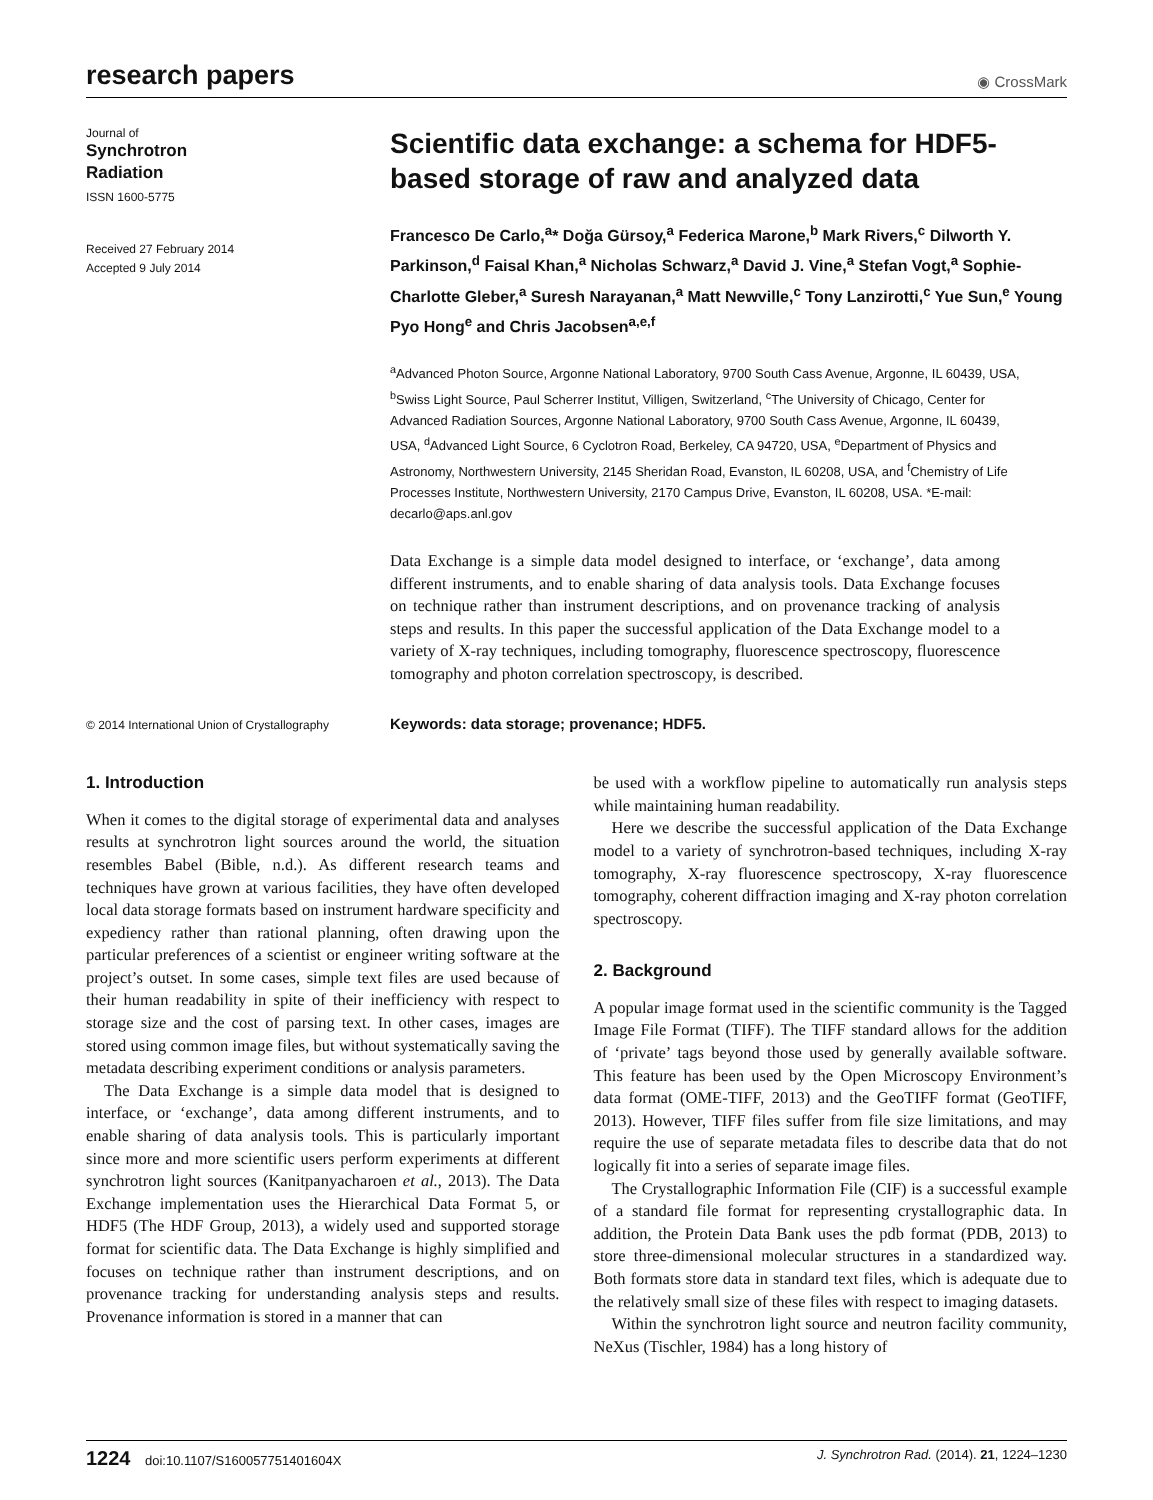research papers
◉ CrossMark
Journal of
Synchrotron
Radiation
ISSN 1600-5775
Received 27 February 2014
Accepted 9 July 2014
Scientific data exchange: a schema for HDF5-based storage of raw and analyzed data
Francesco De Carlo,<sup>a</sup>* Doğa Gürsoy,<sup>a</sup> Federica Marone,<sup>b</sup> Mark Rivers,<sup>c</sup> Dilworth Y. Parkinson,<sup>d</sup> Faisal Khan,<sup>a</sup> Nicholas Schwarz,<sup>a</sup> David J. Vine,<sup>a</sup> Stefan Vogt,<sup>a</sup> Sophie-Charlotte Gleber,<sup>a</sup> Suresh Narayanan,<sup>a</sup> Matt Newville,<sup>c</sup> Tony Lanzirotti,<sup>c</sup> Yue Sun,<sup>e</sup> Young Pyo Hong<sup>e</sup> and Chris Jacobsen<sup>a,e,f</sup>
<sup>a</sup> Advanced Photon Source, Argonne National Laboratory, 9700 South Cass Avenue, Argonne, IL 60439, USA, <sup>b</sup>Swiss Light Source, Paul Scherrer Institut, Villigen, Switzerland, <sup>c</sup>The University of Chicago, Center for Advanced Radiation Sources, Argonne National Laboratory, 9700 South Cass Avenue, Argonne, IL 60439, USA, <sup>d</sup>Advanced Light Source, 6 Cyclotron Road, Berkeley, CA 94720, USA, <sup>e</sup>Department of Physics and Astronomy, Northwestern University, 2145 Sheridan Road, Evanston, IL 60208, USA, and <sup>f</sup>Chemistry of Life Processes Institute, Northwestern University, 2170 Campus Drive, Evanston, IL 60208, USA. *E-mail: decarlo@aps.anl.gov
Data Exchange is a simple data model designed to interface, or ‘exchange’, data among different instruments, and to enable sharing of data analysis tools. Data Exchange focuses on technique rather than instrument descriptions, and on provenance tracking of analysis steps and results. In this paper the successful application of the Data Exchange model to a variety of X-ray techniques, including tomography, fluorescence spectroscopy, fluorescence tomography and photon correlation spectroscopy, is described.
© 2014 International Union of Crystallography
Keywords: data storage; provenance; HDF5.
1. Introduction
When it comes to the digital storage of experimental data and analyses results at synchrotron light sources around the world, the situation resembles Babel (Bible, n.d.). As different research teams and techniques have grown at various facilities, they have often developed local data storage formats based on instrument hardware specificity and expediency rather than rational planning, often drawing upon the particular preferences of a scientist or engineer writing software at the project’s outset. In some cases, simple text files are used because of their human readability in spite of their inefficiency with respect to storage size and the cost of parsing text. In other cases, images are stored using common image files, but without systematically saving the metadata describing experiment conditions or analysis parameters.
The Data Exchange is a simple data model that is designed to interface, or ‘exchange’, data among different instruments, and to enable sharing of data analysis tools. This is particularly important since more and more scientific users perform experiments at different synchrotron light sources (Kanitpanyacharoen et al., 2013). The Data Exchange implementation uses the Hierarchical Data Format 5, or HDF5 (The HDF Group, 2013), a widely used and supported storage format for scientific data. The Data Exchange is highly simplified and focuses on technique rather than instrument descriptions, and on provenance tracking for understanding analysis steps and results. Provenance information is stored in a manner that can
be used with a workflow pipeline to automatically run analysis steps while maintaining human readability.
Here we describe the successful application of the Data Exchange model to a variety of synchrotron-based techniques, including X-ray tomography, X-ray fluorescence spectroscopy, X-ray fluorescence tomography, coherent diffraction imaging and X-ray photon correlation spectroscopy.
2. Background
A popular image format used in the scientific community is the Tagged Image File Format (TIFF). The TIFF standard allows for the addition of ‘private’ tags beyond those used by generally available software. This feature has been used by the Open Microscopy Environment’s data format (OME-TIFF, 2013) and the GeoTIFF format (GeoTIFF, 2013). However, TIFF files suffer from file size limitations, and may require the use of separate metadata files to describe data that do not logically fit into a series of separate image files.
The Crystallographic Information File (CIF) is a successful example of a standard file format for representing crystallographic data. In addition, the Protein Data Bank uses the pdb format (PDB, 2013) to store three-dimensional molecular structures in a standardized way. Both formats store data in standard text files, which is adequate due to the relatively small size of these files with respect to imaging datasets.
Within the synchrotron light source and neutron facility community, NeXus (Tischler, 1984) has a long history of
1224 doi:10.1107/S160057751401604X J. Synchrotron Rad. (2014). 21, 1224–1230